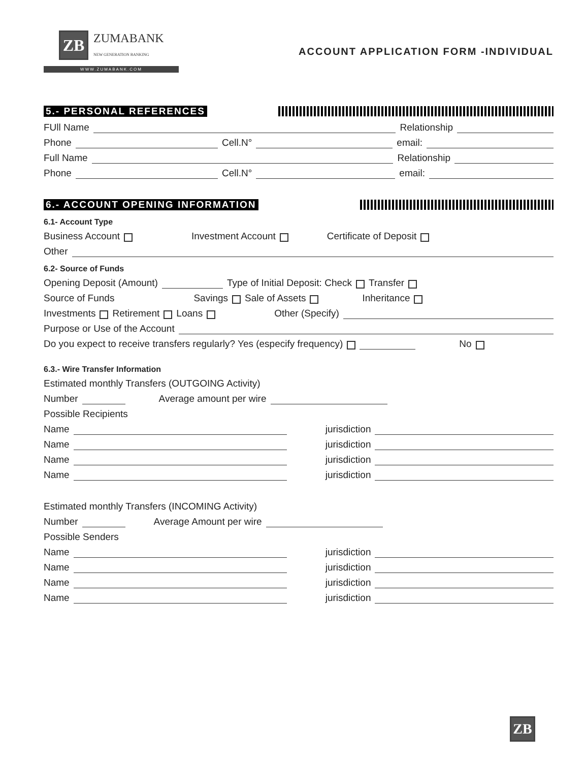ZB
ZUMABANK
NEW GENERATION BANKING
WWW.ZUMABANK.COM
ACCOUNT APPLICATION FORM -INDIVIDUAL
5.- PERSONAL REFERENCES
FUll Name Relationship
Phone Cell.N° email:
Full Name Relationship
Phone Cell.N° email:
6.- ACCOUNT OPENING INFORMATION
6.1- Account Type
Business Account Investment Account Certificate of Deposit
Other
6.2- Source of Funds
Opening Deposit (Amount) Type of Initial Deposit: Check Transfer
Source of Funds Savings Sale of Assets Inheritance
Investments Retirement Loans Other (Specify)
Purpose or Use of the Account
Do you expect to receive transfers regularly? Yes (especify frequency) No
6.3.- Wire Transfer Information
Estimated monthly Transfers (OUTGOING Activity)
Number Average amount per wire
Possible Recipients
Name jurisdiction
Name jurisdiction
Name jurisdiction
Name jurisdiction
Estimated monthly Transfers (INCOMING Activity)
Number Average Amount per wire
Possible Senders
Name jurisdiction
Name jurisdiction
Name jurisdiction
Name jurisdiction
ZB